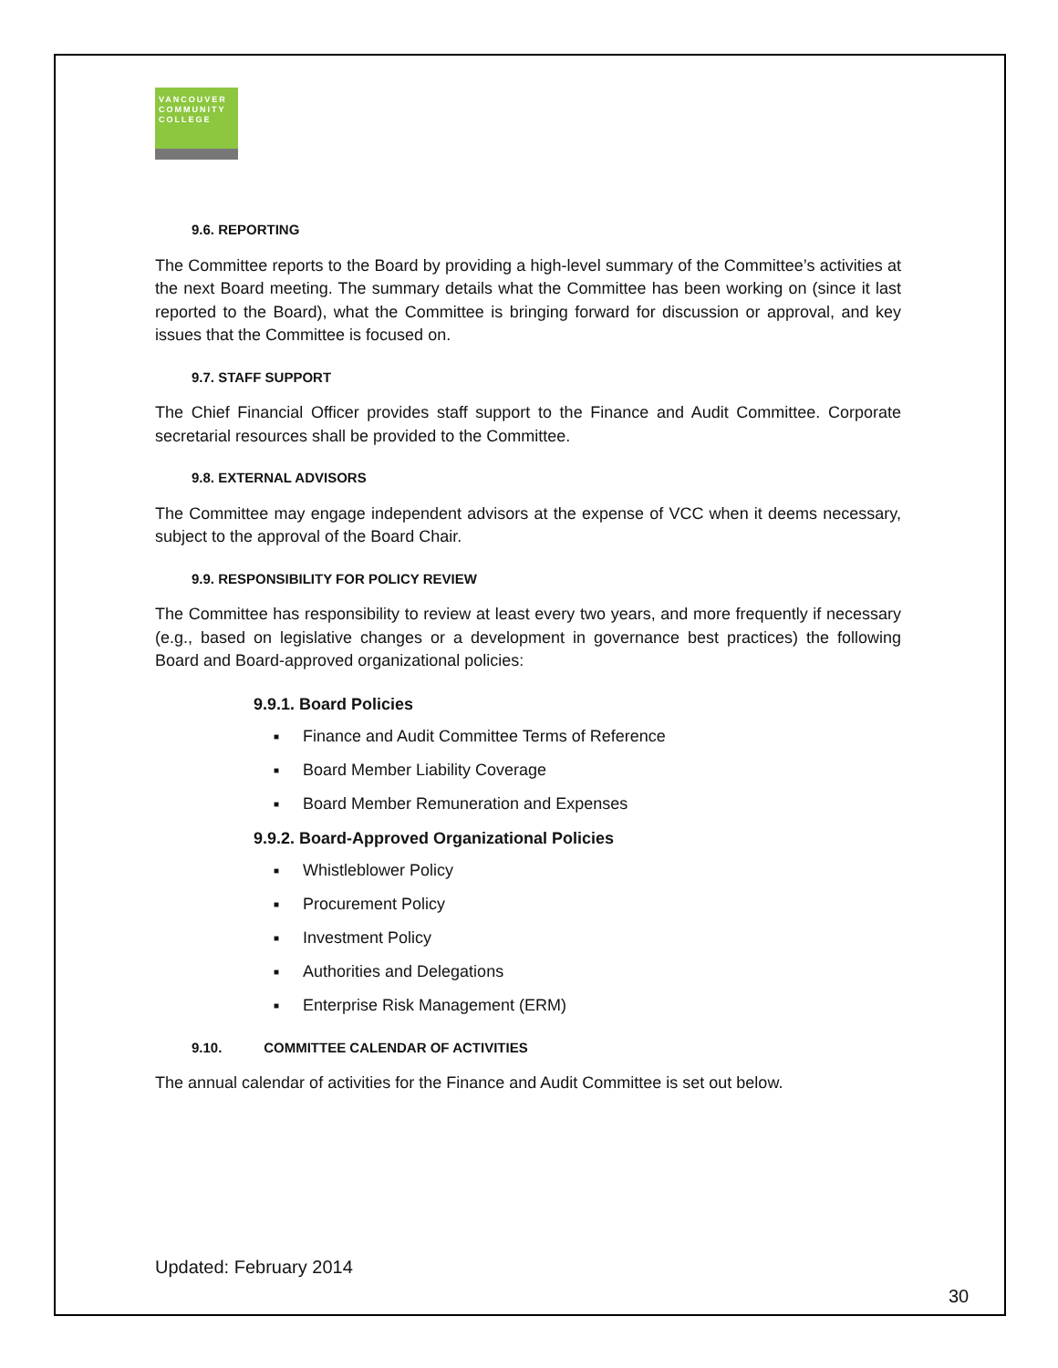VANCOUVER
COMMUNITY
COLLEGE
9.6. REPORTING
The Committee reports to the Board by providing a high-level summary of the Committee’s activities at the next Board meeting. The summary details what the Committee has been working on (since it last reported to the Board), what the Committee is bringing forward for discussion or approval, and key issues that the Committee is focused on.
9.7. STAFF SUPPORT
The Chief Financial Officer provides staff support to the Finance and Audit Committee. Corporate secretarial resources shall be provided to the Committee.
9.8. EXTERNAL ADVISORS
The Committee may engage independent advisors at the expense of VCC when it deems necessary, subject to the approval of the Board Chair.
9.9. RESPONSIBILITY FOR POLICY REVIEW
The Committee has responsibility to review at least every two years, and more frequently if necessary (e.g., based on legislative changes or a development in governance best practices) the following Board and Board-approved organizational policies:
9.9.1. Board Policies
■ Finance and Audit Committee Terms of Reference
■ Board Member Liability Coverage
■ Board Member Remuneration and Expenses
9.9.2. Board-Approved Organizational Policies
■ Whistleblower Policy
■ Procurement Policy
■ Investment Policy
■ Authorities and Delegations
■ Enterprise Risk Management (ERM)
9.10. COMMITTEE CALENDAR OF ACTIVITIES
The annual calendar of activities for the Finance and Audit Committee is set out below.
Updated: February 2014
30